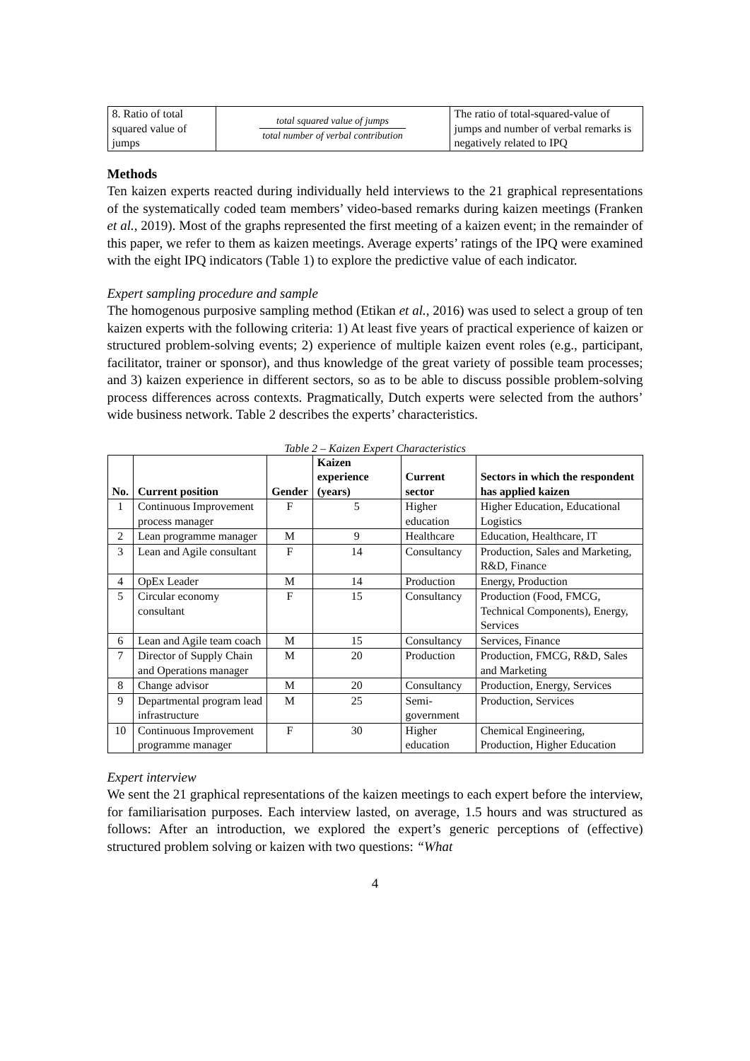| 8. Ratio of total squared value of jumps | total squared value of jumps total number of verbal contribution | The ratio of total-squared-value of jumps and number of verbal remarks is negatively related to IPQ |
Methods
Ten kaizen experts reacted during individually held interviews to the 21 graphical representations of the systematically coded team members’ video-based remarks during kaizen meetings (Franken et al., 2019). Most of the graphs represented the first meeting of a kaizen event; in the remainder of this paper, we refer to them as kaizen meetings. Average experts’ ratings of the IPQ were examined with the eight IPQ indicators (Table 1) to explore the predictive value of each indicator.
Expert sampling procedure and sample
The homogenous purposive sampling method (Etikan et al., 2016) was used to select a group of ten kaizen experts with the following criteria: 1) At least five years of practical experience of kaizen or structured problem-solving events; 2) experience of multiple kaizen event roles (e.g., participant, facilitator, trainer or sponsor), and thus knowledge of the great variety of possible team processes; and 3) kaizen experience in different sectors, so as to be able to discuss possible problem-solving process differences across contexts. Pragmatically, Dutch experts were selected from the authors’ wide business network. Table 2 describes the experts’ characteristics.
Table 2 – Kaizen Expert Characteristics
| No. | Current position | Gender | Kaizen experience (years) | Current sector | Sectors in which the respondent has applied kaizen |
| --- | --- | --- | --- | --- | --- |
| 1 | Continuous Improvement process manager | F | 5 | Higher education | Higher Education, Educational Logistics |
| 2 | Lean programme manager | M | 9 | Healthcare | Education, Healthcare, IT |
| 3 | Lean and Agile consultant | F | 14 | Consultancy | Production, Sales and Marketing, R&D, Finance |
| 4 | OpEx Leader | M | 14 | Production | Energy, Production |
| 5 | Circular economy consultant | F | 15 | Consultancy | Production (Food, FMCG, Technical Components), Energy, Services |
| 6 | Lean and Agile team coach | M | 15 | Consultancy | Services, Finance |
| 7 | Director of Supply Chain and Operations manager | M | 20 | Production | Production, FMCG, R&D, Sales and Marketing |
| 8 | Change advisor | M | 20 | Consultancy | Production, Energy, Services |
| 9 | Departmental program lead infrastructure | M | 25 | Semi-government | Production, Services |
| 10 | Continuous Improvement programme manager | F | 30 | Higher education | Chemical Engineering, Production, Higher Education |
Expert interview
We sent the 21 graphical representations of the kaizen meetings to each expert before the interview, for familiarisation purposes. Each interview lasted, on average, 1.5 hours and was structured as follows: After an introduction, we explored the expert’s generic perceptions of (effective) structured problem solving or kaizen with two questions: “What
4